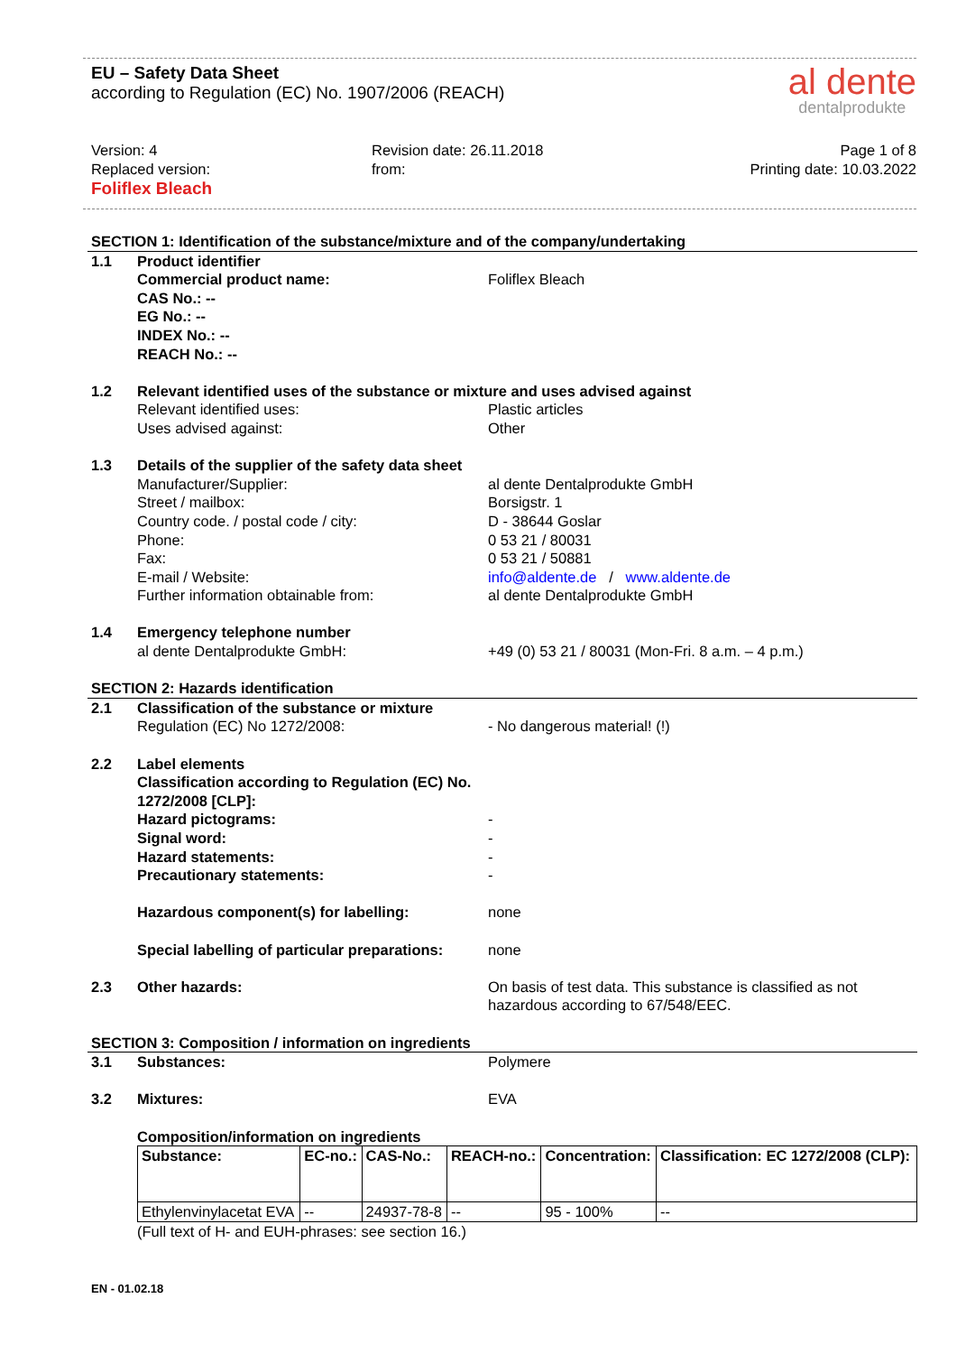al dente
dentalprodukte
EU – Safety Data Sheet
according to Regulation (EC) No. 1907/2006 (REACH)
Version: 4
Replaced version:
Foliflex Bleach
Revision date: 26.11.2018
from:
Page 1 of 8
Printing date: 10.03.2022
SECTION 1: Identification of the substance/mixture and of the company/undertaking
1.1 Product identifier
Commercial product name:
CAS No.: --
EG No.: --
INDEX No.: --
REACH No.: --
Foliflex Bleach
1.2 Relevant identified uses of the substance or mixture and uses advised against
Relevant identified uses:
Uses advised against:
Plastic articles
Other
1.3 Details of the supplier of the safety data sheet
Manufacturer/Supplier:
Street / mailbox:
Country code. / postal code / city:
Phone:
Fax:
E-mail / Website:
Further information obtainable from:
al dente Dentalprodukte GmbH
Borsigstr. 1
D - 38644 Goslar
0 53 21 / 80031
0 53 21 / 50881
info@aldente.de / www.aldente.de
al dente Dentalprodukte GmbH
1.4 Emergency telephone number
al dente Dentalprodukte GmbH: +49 (0) 53 21 / 80031 (Mon-Fri. 8 a.m. – 4 p.m.)
SECTION 2: Hazards identification
2.1 Classification of the substance or mixture
Regulation (EC) No 1272/2008: - No dangerous material! (!)
2.2 Label elements
Classification according to Regulation (EC) No. 1272/2008 [CLP]:
Hazard pictograms:
Signal word:
Hazard statements:
Precautionary statements:
-
-
-
-
Hazardous component(s) for labelling: none
Special labelling of particular preparations:
none
2.3 Other hazards: On basis of test data. This substance is classified as not hazardous according to 67/548/EEC.
SECTION 3: Composition / information on ingredients
3.1 Substances: Polymere
3.2 Mixtures: EVA
Composition/information on ingredients
| Substance: | EC-no.: | CAS-No.: | REACH-no.: | Concentration: | Classification: EC 1272/2008 (CLP): |
| --- | --- | --- | --- | --- | --- |
| Ethylenvinylacetat EVA | -- | 24937-78-8 | -- | 95 - 100% | -- |
(Full text of H- and EUH-phrases: see section 16.)
EN - 01.02.18